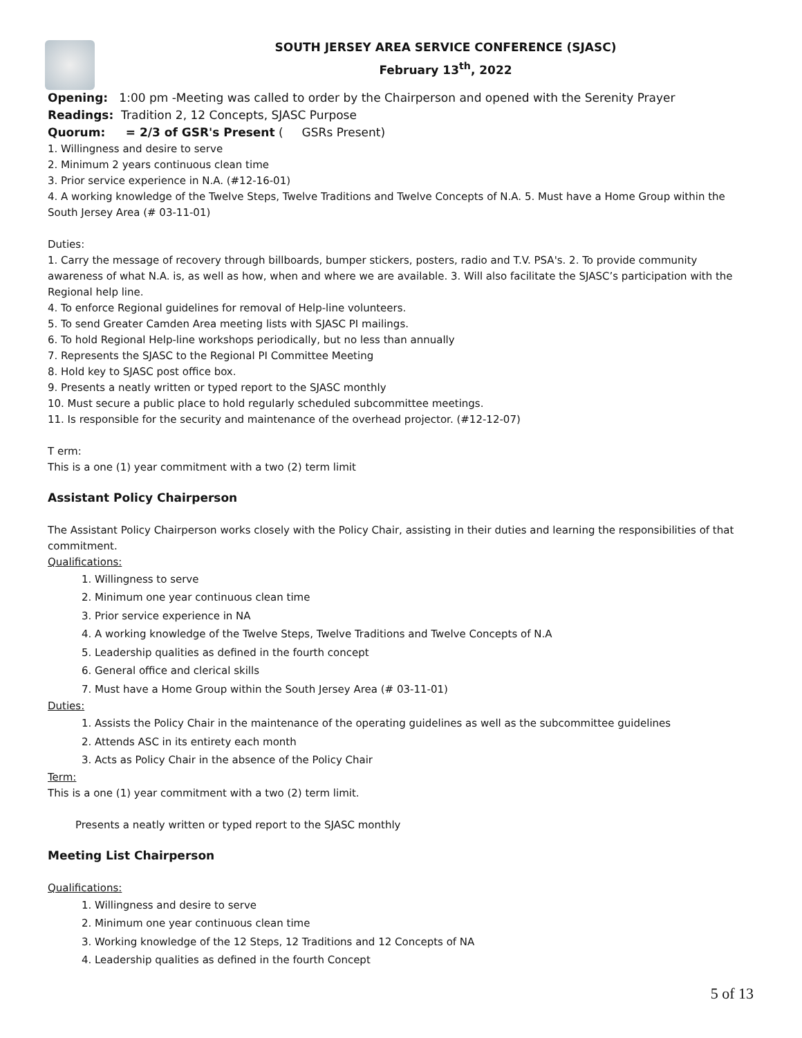SOUTH JERSEY AREA SERVICE CONFERENCE (SJASC)
February 13<sup>th</sup>, 2022
Opening: 1:00 pm -Meeting was called to order by the Chairperson and opened with the Serenity Prayer
Readings: Tradition 2, 12 Concepts, SJASC Purpose
Quorum: = 2/3 of GSR's Present ( GSRs Present)
1. Willingness and desire to serve
2. Minimum 2 years continuous clean time
3. Prior service experience in N.A. (#12-16-01)
4. A working knowledge of the Twelve Steps, Twelve Traditions and Twelve Concepts of N.A. 5. Must have a Home Group within the South Jersey Area (# 03-11-01)
Duties:
1. Carry the message of recovery through billboards, bumper stickers, posters, radio and T.V. PSA's. 2. To provide community awareness of what N.A. is, as well as how, when and where we are available. 3. Will also facilitate the SJASC’s participation with the Regional help line.
4. To enforce Regional guidelines for removal of Help-line volunteers.
5. To send Greater Camden Area meeting lists with SJASC PI mailings.
6. To hold Regional Help-line workshops periodically, but no less than annually
7. Represents the SJASC to the Regional PI Committee Meeting
8. Hold key to SJASC post office box.
9. Presents a neatly written or typed report to the SJASC monthly
10. Must secure a public place to hold regularly scheduled subcommittee meetings.
11. Is responsible for the security and maintenance of the overhead projector. (#12-12-07)
T erm:
This is a one (1) year commitment with a two (2) term limit
Assistant Policy Chairperson
The Assistant Policy Chairperson works closely with the Policy Chair, assisting in their duties and learning the responsibilities of that commitment.
Qualifications:
1. Willingness to serve
2. Minimum one year continuous clean time
3. Prior service experience in NA
4. A working knowledge of the Twelve Steps, Twelve Traditions and Twelve Concepts of N.A
5. Leadership qualities as defined in the fourth concept
6. General office and clerical skills
7. Must have a Home Group within the South Jersey Area (# 03-11-01)
Duties:
1. Assists the Policy Chair in the maintenance of the operating guidelines as well as the subcommittee guidelines
2. Attends ASC in its entirety each month
3. Acts as Policy Chair in the absence of the Policy Chair
Term:
This is a one (1) year commitment with a two (2) term limit.
Presents a neatly written or typed report to the SJASC monthly
Meeting List Chairperson
Qualifications:
1. Willingness and desire to serve
2. Minimum one year continuous clean time
3. Working knowledge of the 12 Steps, 12 Traditions and 12 Concepts of NA
4. Leadership qualities as defined in the fourth Concept
5 of 13